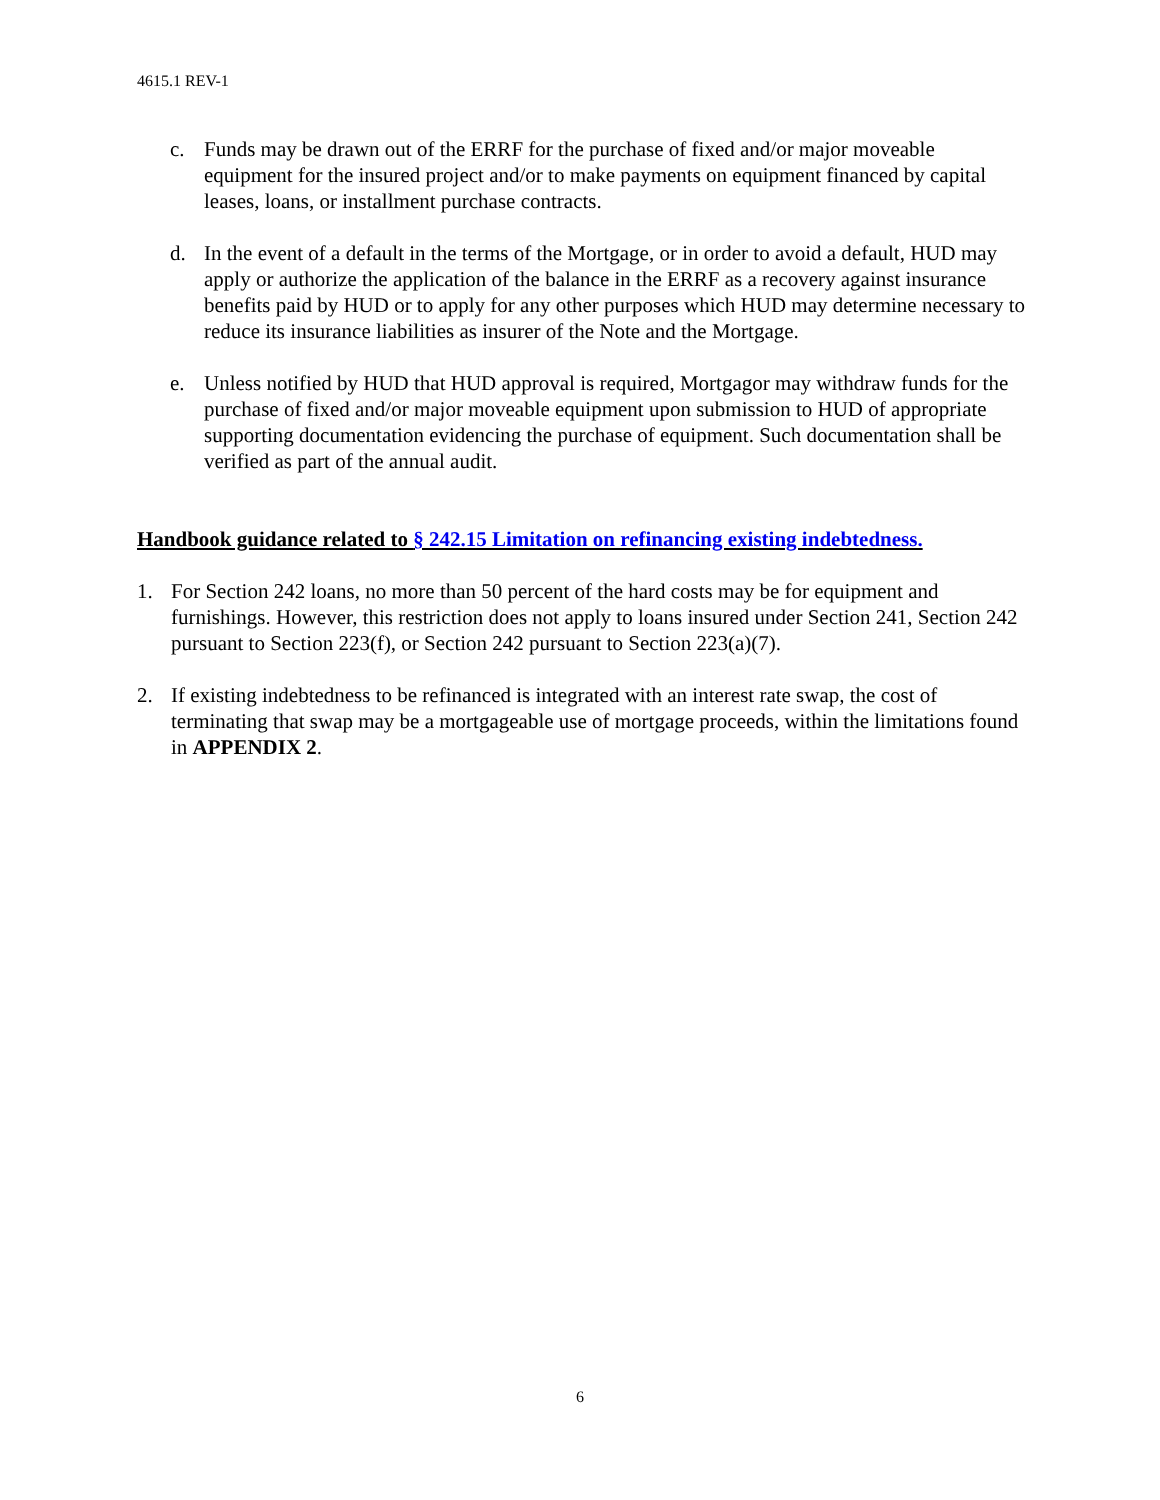4615.1 REV-1
c. Funds may be drawn out of the ERRF for the purchase of fixed and/or major moveable equipment for the insured project and/or to make payments on equipment financed by capital leases, loans, or installment purchase contracts.
d. In the event of a default in the terms of the Mortgage, or in order to avoid a default, HUD may apply or authorize the application of the balance in the ERRF as a recovery against insurance benefits paid by HUD or to apply for any other purposes which HUD may determine necessary to reduce its insurance liabilities as insurer of the Note and the Mortgage.
e. Unless notified by HUD that HUD approval is required, Mortgagor may withdraw funds for the purchase of fixed and/or major moveable equipment upon submission to HUD of appropriate supporting documentation evidencing the purchase of equipment. Such documentation shall be verified as part of the annual audit.
Handbook guidance related to § 242.15 Limitation on refinancing existing indebtedness.
1. For Section 242 loans, no more than 50 percent of the hard costs may be for equipment and furnishings. However, this restriction does not apply to loans insured under Section 241, Section 242 pursuant to Section 223(f), or Section 242 pursuant to Section 223(a)(7).
2. If existing indebtedness to be refinanced is integrated with an interest rate swap, the cost of terminating that swap may be a mortgageable use of mortgage proceeds, within the limitations found in APPENDIX 2.
6